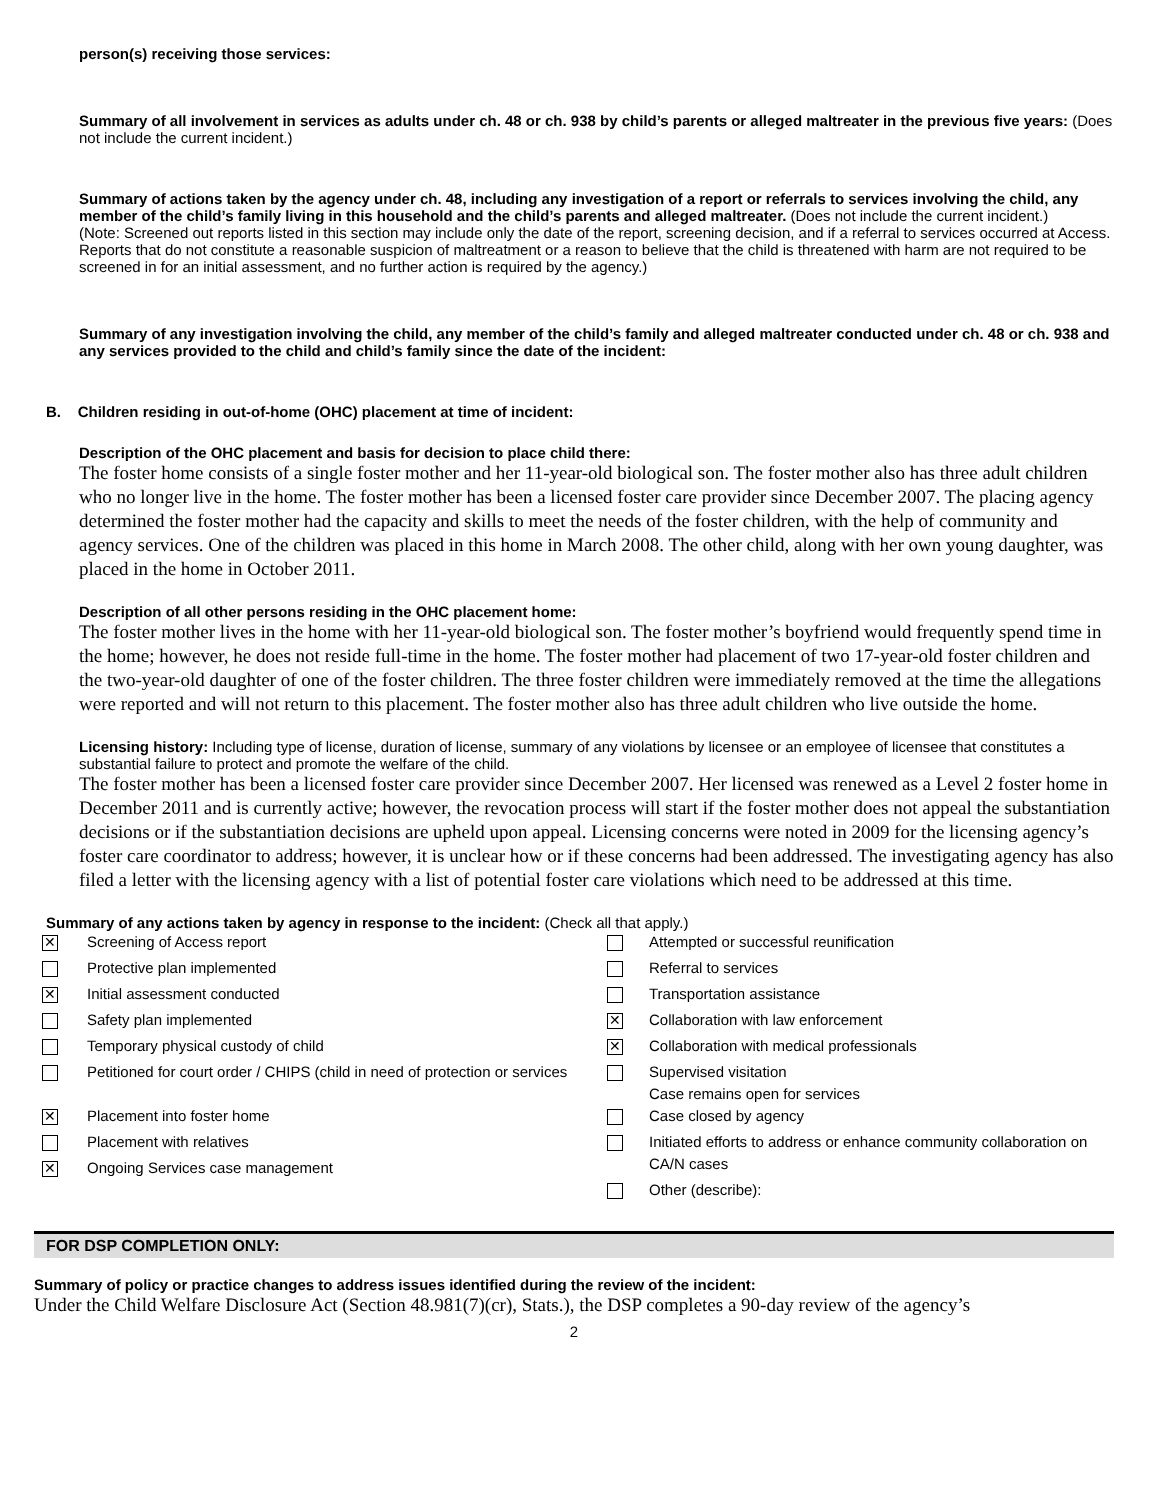person(s) receiving those services:
Summary of all involvement in services as adults under ch. 48 or ch. 938 by child’s parents or alleged maltreater in the previous five years: (Does not include the current incident.)
Summary of actions taken by the agency under ch. 48, including any investigation of a report or referrals to services involving the child, any member of the child’s family living in this household and the child’s parents and alleged maltreater. (Does not include the current incident.)
(Note: Screened out reports listed in this section may include only the date of the report, screening decision, and if a referral to services occurred at Access. Reports that do not constitute a reasonable suspicion of maltreatment or a reason to believe that the child is threatened with harm are not required to be screened in for an initial assessment, and no further action is required by the agency.)
Summary of any investigation involving the child, any member of the child’s family and alleged maltreater conducted under ch. 48 or ch. 938 and any services provided to the child and child’s family since the date of the incident:
B. Children residing in out-of-home (OHC) placement at time of incident:
Description of the OHC placement and basis for decision to place child there:
The foster home consists of a single foster mother and her 11-year-old biological son. The foster mother also has three adult children who no longer live in the home. The foster mother has been a licensed foster care provider since December 2007. The placing agency determined the foster mother had the capacity and skills to meet the needs of the foster children, with the help of community and agency services. One of the children was placed in this home in March 2008. The other child, along with her own young daughter, was placed in the home in October 2011.
Description of all other persons residing in the OHC placement home:
The foster mother lives in the home with her 11-year-old biological son. The foster mother’s boyfriend would frequently spend time in the home; however, he does not reside full-time in the home. The foster mother had placement of two 17-year-old foster children and the two-year-old daughter of one of the foster children. The three foster children were immediately removed at the time the allegations were reported and will not return to this placement. The foster mother also has three adult children who live outside the home.
Licensing history: Including type of license, duration of license, summary of any violations by licensee or an employee of licensee that constitutes a substantial failure to protect and promote the welfare of the child.
The foster mother has been a licensed foster care provider since December 2007. Her licensed was renewed as a Level 2 foster home in December 2011 and is currently active; however, the revocation process will start if the foster mother does not appeal the substantiation decisions or if the substantiation decisions are upheld upon appeal. Licensing concerns were noted in 2009 for the licensing agency’s foster care coordinator to address; however, it is unclear how or if these concerns had been addressed. The investigating agency has also filed a letter with the licensing agency with a list of potential foster care violations which need to be addressed at this time.
Summary of any actions taken by agency in response to the incident: (Check all that apply.)
| ✕ | Screening of Access report | | Attempted or successful reunification |
| | Protective plan implemented | | Referral to services |
| ✕ | Initial assessment conducted | | Transportation assistance |
| | Safety plan implemented | ✕ | Collaboration with law enforcement |
| | Temporary physical custody of child | ✕ | Collaboration with medical professionals |
| | Petitioned for court order / CHIPS (child in need of protection or services | | Supervised visitation Case remains open for services |
| ✕ | Placement into foster home | | Case closed by agency |
| | Placement with relatives | | Initiated efforts to address or enhance community collaboration on CA/N cases |
| ✕ | Ongoing Services case management | | |
| | | | Other (describe): |
FOR DSP COMPLETION ONLY:
Summary of policy or practice changes to address issues identified during the review of the incident:
Under the Child Welfare Disclosure Act (Section 48.981(7)(cr), Stats.), the DSP completes a 90-day review of the agency’s
2